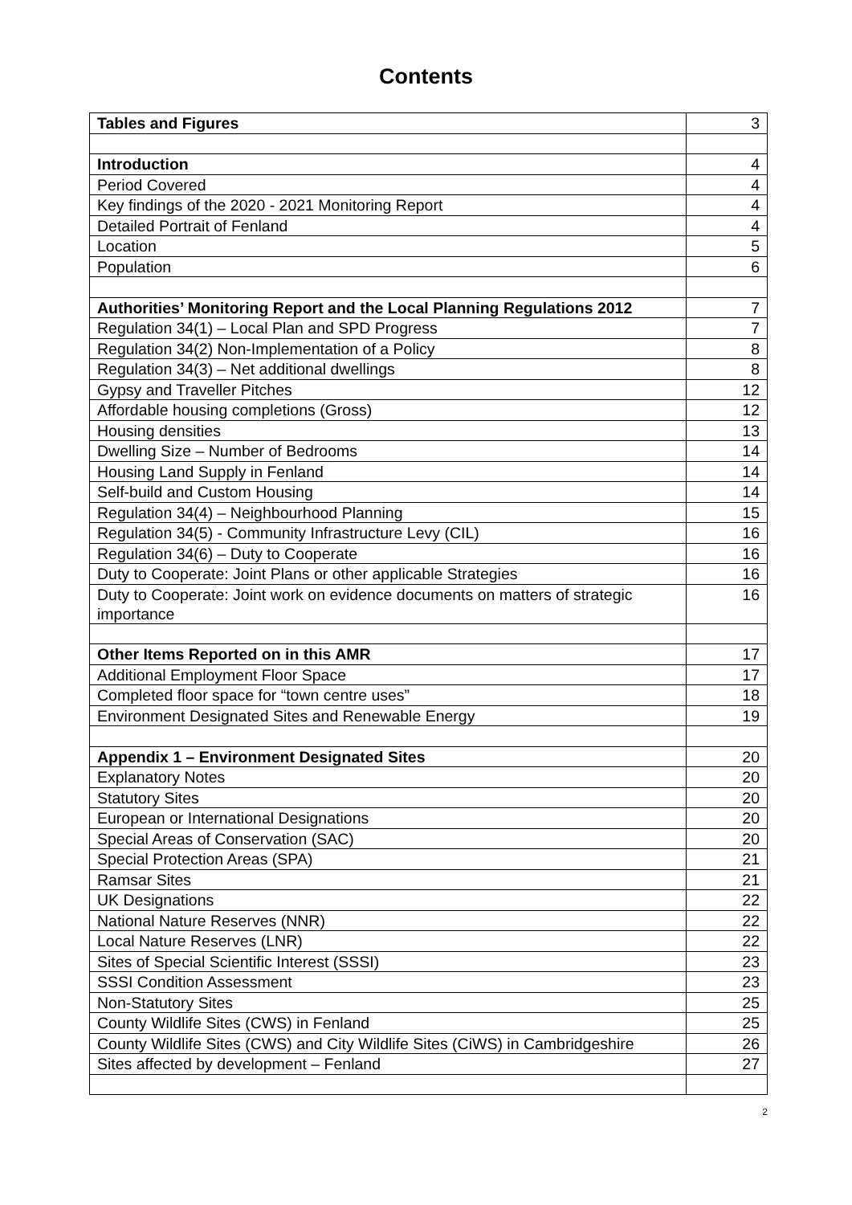Contents
| Tables and Figures | 3 |
| Introduction | 4 |
| Period Covered | 4 |
| Key findings of the 2020 - 2021 Monitoring Report | 4 |
| Detailed Portrait of Fenland | 4 |
| Location | 5 |
| Population | 6 |
| Authorities’ Monitoring Report and the Local Planning Regulations 2012 | 7 |
| Regulation 34(1) – Local Plan and SPD Progress | 7 |
| Regulation 34(2) Non-Implementation of a Policy | 8 |
| Regulation 34(3) – Net additional dwellings | 8 |
| Gypsy and Traveller Pitches | 12 |
| Affordable housing completions (Gross) | 12 |
| Housing densities | 13 |
| Dwelling Size – Number of Bedrooms | 14 |
| Housing Land Supply in Fenland | 14 |
| Self-build and Custom Housing | 14 |
| Regulation 34(4) – Neighbourhood Planning | 15 |
| Regulation 34(5) - Community Infrastructure Levy (CIL) | 16 |
| Regulation 34(6) – Duty to Cooperate | 16 |
| Duty to Cooperate: Joint Plans or other applicable Strategies | 16 |
| Duty to Cooperate: Joint work on evidence documents on matters of strategic importance | 16 |
| Other Items Reported on in this AMR | 17 |
| Additional Employment Floor Space | 17 |
| Completed floor space for “town centre uses” | 18 |
| Environment Designated Sites and Renewable Energy | 19 |
| Appendix 1 – Environment Designated Sites | 20 |
| Explanatory Notes | 20 |
| Statutory Sites | 20 |
| European or International Designations | 20 |
| Special Areas of Conservation (SAC) | 20 |
| Special Protection Areas (SPA) | 21 |
| Ramsar Sites | 21 |
| UK Designations | 22 |
| National Nature Reserves (NNR) | 22 |
| Local Nature Reserves (LNR) | 22 |
| Sites of Special Scientific Interest (SSSI) | 23 |
| SSSI Condition Assessment | 23 |
| Non-Statutory Sites | 25 |
| County Wildlife Sites (CWS) in Fenland | 25 |
| County Wildlife Sites (CWS) and City Wildlife Sites (CiWS) in Cambridgeshire | 26 |
| Sites affected by development – Fenland | 27 |
2